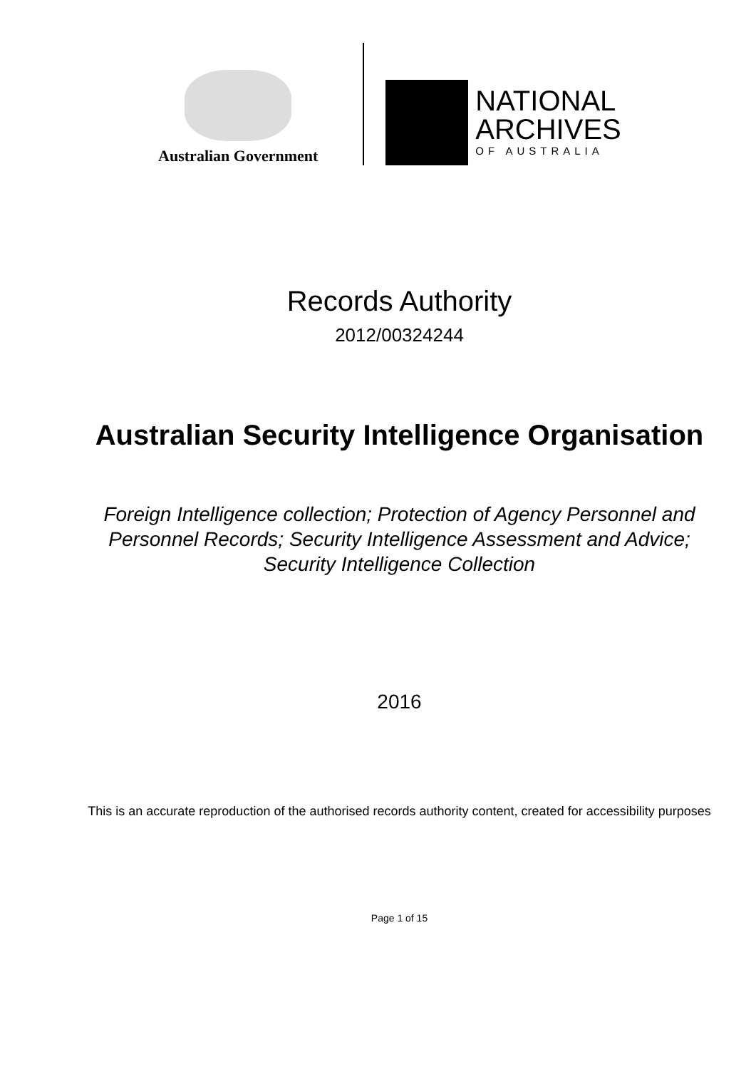Australian Government
NATIONAL
ARCHIVES
OF AUSTRALIA
Records Authority
2012/00324244
Australian Security Intelligence Organisation
Foreign Intelligence collection; Protection of Agency Personnel and Personnel Records; Security Intelligence Assessment and Advice; Security Intelligence Collection
2016
This is an accurate reproduction of the authorised records authority content, created for accessibility purposes
Page 1 of 15